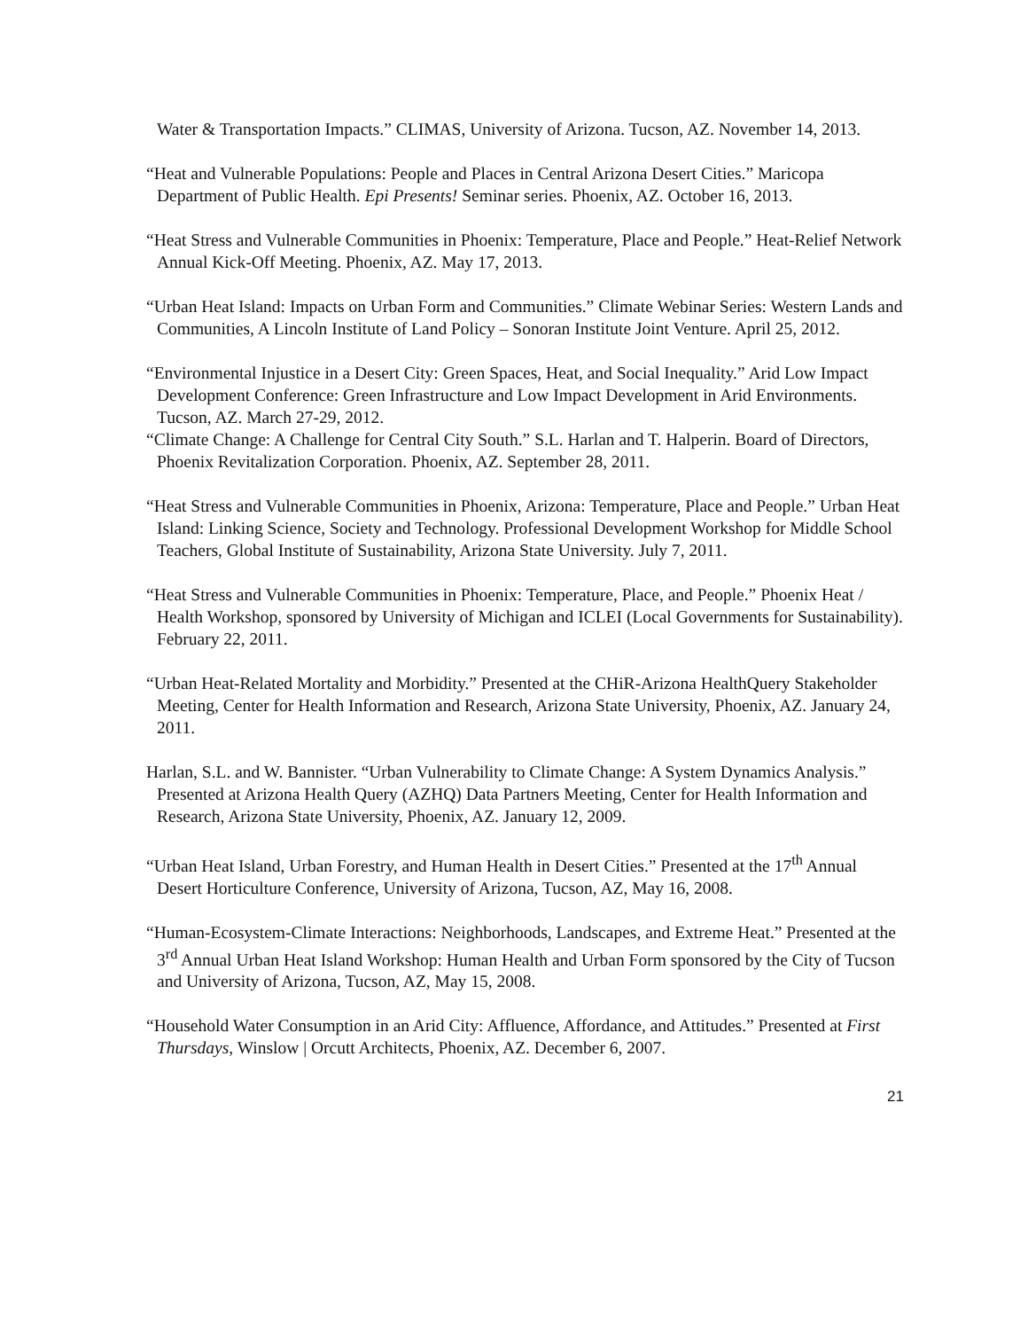Water & Transportation Impacts.” CLIMAS, University of Arizona. Tucson, AZ. November 14, 2013.
“Heat and Vulnerable Populations: People and Places in Central Arizona Desert Cities.” Maricopa Department of Public Health. Epi Presents! Seminar series. Phoenix, AZ. October 16, 2013.
“Heat Stress and Vulnerable Communities in Phoenix: Temperature, Place and People.” Heat-Relief Network Annual Kick-Off Meeting. Phoenix, AZ. May 17, 2013.
“Urban Heat Island: Impacts on Urban Form and Communities.” Climate Webinar Series: Western Lands and Communities, A Lincoln Institute of Land Policy – Sonoran Institute Joint Venture. April 25, 2012.
“Environmental Injustice in a Desert City: Green Spaces, Heat, and Social Inequality.” Arid Low Impact Development Conference: Green Infrastructure and Low Impact Development in Arid Environments. Tucson, AZ. March 27-29, 2012.
“Climate Change: A Challenge for Central City South.” S.L. Harlan and T. Halperin. Board of Directors, Phoenix Revitalization Corporation. Phoenix, AZ. September 28, 2011.
“Heat Stress and Vulnerable Communities in Phoenix, Arizona: Temperature, Place and People.” Urban Heat Island: Linking Science, Society and Technology. Professional Development Workshop for Middle School Teachers, Global Institute of Sustainability, Arizona State University. July 7, 2011.
“Heat Stress and Vulnerable Communities in Phoenix: Temperature, Place, and People.” Phoenix Heat / Health Workshop, sponsored by University of Michigan and ICLEI (Local Governments for Sustainability). February 22, 2011.
“Urban Heat-Related Mortality and Morbidity.” Presented at the CHiR-Arizona HealthQuery Stakeholder Meeting, Center for Health Information and Research, Arizona State University, Phoenix, AZ. January 24, 2011.
Harlan, S.L. and W. Bannister. “Urban Vulnerability to Climate Change: A System Dynamics Analysis.” Presented at Arizona Health Query (AZHQ) Data Partners Meeting, Center for Health Information and Research, Arizona State University, Phoenix, AZ. January 12, 2009.
“Urban Heat Island, Urban Forestry, and Human Health in Desert Cities.” Presented at the 17<sup>th</sup> Annual Desert Horticulture Conference, University of Arizona, Tucson, AZ, May 16, 2008.
“Human-Ecosystem-Climate Interactions: Neighborhoods, Landscapes, and Extreme Heat.” Presented at the 3<sup>rd</sup> Annual Urban Heat Island Workshop: Human Health and Urban Form sponsored by the City of Tucson and University of Arizona, Tucson, AZ, May 15, 2008.
“Household Water Consumption in an Arid City: Affluence, Affordance, and Attitudes.” Presented at First Thursdays, Winslow | Orcutt Architects, Phoenix, AZ. December 6, 2007.
21